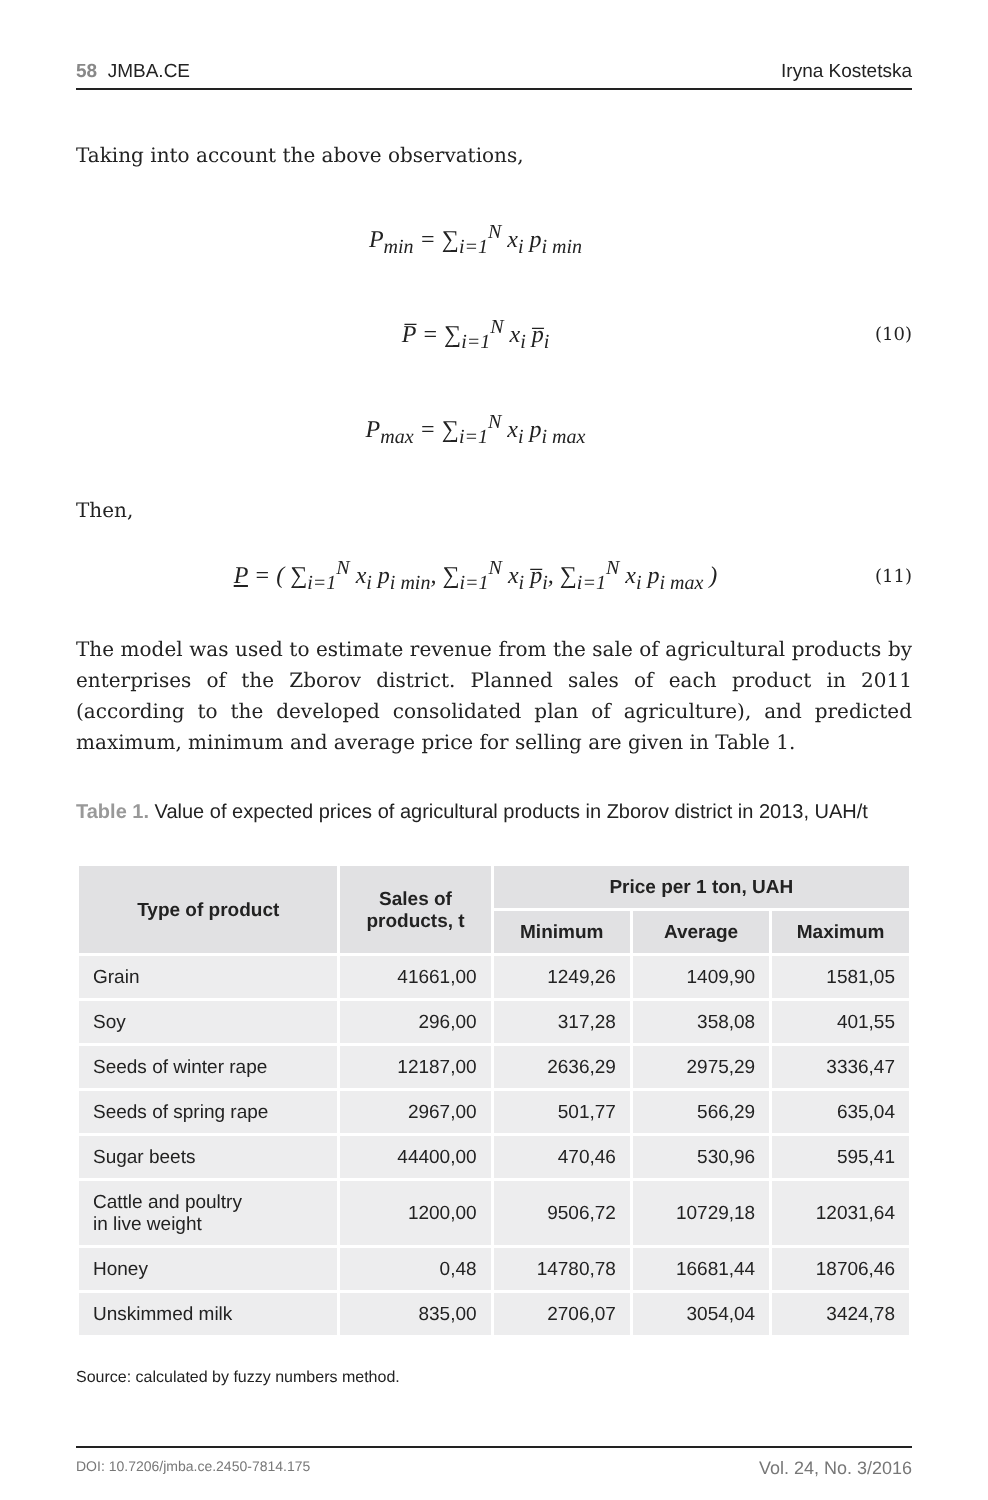58 JMBA.CE Iryna Kostetska
Taking into account the above observations,
P<sub>min</sub> = ∑<sub>i=1</sub><sup>N</sup> x<sub>i</sub> p<sub>i min</sub>
P̅ = ∑<sub>i=1</sub><sup>N</sup> x<sub>i</sub> p̅<sub>i</sub>
P<sub>max</sub> = ∑<sub>i=1</sub><sup>N</sup> x<sub>i</sub> p<sub>i max</sub>
(10)
Then,
P = ( ∑<sub>i=1</sub><sup>N</sup> x<sub>i</sub> p<sub>i min</sub>, ∑<sub>i=1</sub><sup>N</sup> x<sub>i</sub> p̅<sub>i</sub>, ∑<sub>i=1</sub><sup>N</sup> x<sub>i</sub> p<sub>i max</sub> )
(11)
The model was used to estimate revenue from the sale of agricultural products by enterprises of the Zborov district. Planned sales of each product in 2011 (according to the developed consolidated plan of agriculture), and predicted maximum, minimum and average price for selling are given in Table 1.
Table 1. Value of expected prices of agricultural products in Zborov district in 2013, UAH/t
| Type of product | Sales of products, t | Price per 1 ton, UAH | | |
| --- | --- | --- | --- | --- |
| | | Minimum | Average | Maximum |
| Grain | 41661,00 | 1249,26 | 1409,90 | 1581,05 |
| Soy | 296,00 | 317,28 | 358,08 | 401,55 |
| Seeds of winter rape | 12187,00 | 2636,29 | 2975,29 | 3336,47 |
| Seeds of spring rape | 2967,00 | 501,77 | 566,29 | 635,04 |
| Sugar beets | 44400,00 | 470,46 | 530,96 | 595,41 |
| Cattle and poultry in live weight | 1200,00 | 9506,72 | 10729,18 | 12031,64 |
| Honey | 0,48 | 14780,78 | 16681,44 | 18706,46 |
| Unskimmed milk | 835,00 | 2706,07 | 3054,04 | 3424,78 |
Source: calculated by fuzzy numbers method.
DOI: 10.7206/jmba.ce.2450-7814.175 Vol. 24, No. 3/2016